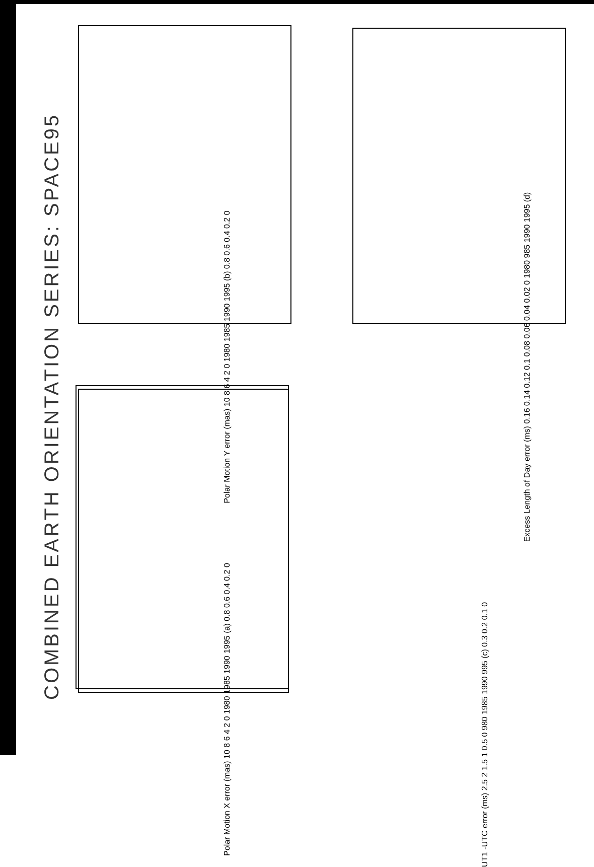COMBINED EARTH ORIENTATION SERIES: SPACE95 Polar Motion X error (mas) 10 8 6 4 2 0 1980 1985 1990 1995 (a) 0.8 0.6 0.4 0.2 0
Polar Motion Y error (mas) 10 8 6 4 2 0 1980 1985 1990 1995 (b) 0.8 0.6 0.4 0.2 0
UT1 -UTC error (ms) 2.5 2 1.5 1 0.5 0 980 1985 1990 995 (c) 0.3 0.2 0.1 0
Excess Length of Day error (ms) 0.16 0.14 0.12 0.1 0.08 0.06 0.04 0.02 0 1980 985 1990 1995 (d)